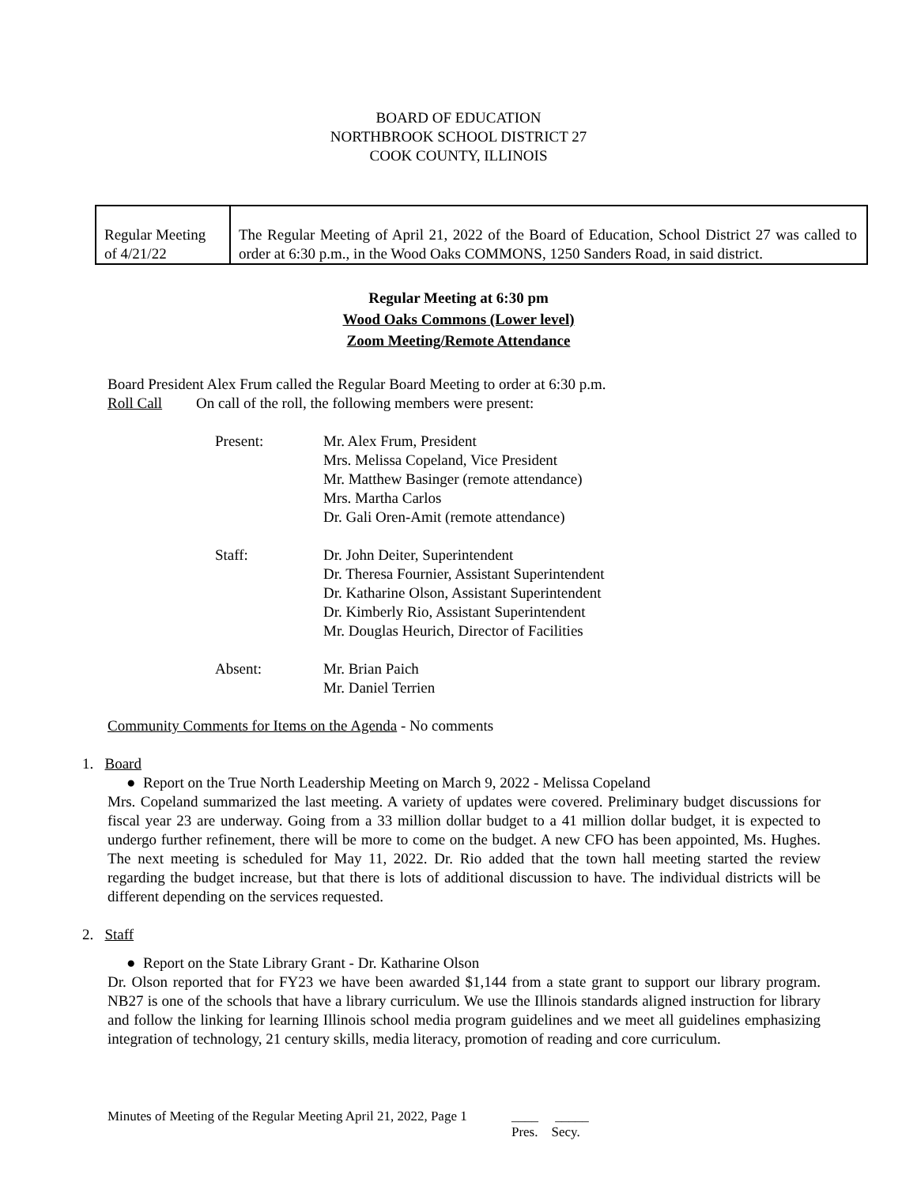BOARD OF EDUCATION
NORTHBROOK SCHOOL DISTRICT 27
COOK COUNTY, ILLINOIS
| Regular Meeting of 4/21/22 | The Regular Meeting of April 21, 2022 of the Board of Education, School District 27 was called to order at 6:30 p.m., in the Wood Oaks COMMONS, 1250 Sanders Road, in said district. |
Regular Meeting at 6:30 pm
Wood Oaks Commons (Lower level)
Zoom Meeting/Remote Attendance
Board President Alex Frum called the Regular Board Meeting to order at 6:30 p.m.
Roll Call On call of the roll, the following members were present:
| Present: | Mr. Alex Frum, President Mrs. Melissa Copeland, Vice President Mr. Matthew Basinger (remote attendance) Mrs. Martha Carlos Dr. Gali Oren-Amit (remote attendance) |
| Staff: | Dr. John Deiter, Superintendent Dr. Theresa Fournier, Assistant Superintendent Dr. Katharine Olson, Assistant Superintendent Dr. Kimberly Rio, Assistant Superintendent Mr. Douglas Heurich, Director of Facilities |
| Absent: | Mr. Brian Paich Mr. Daniel Terrien |
Community Comments for Items on the Agenda - No comments
1. Board
● Report on the True North Leadership Meeting on March 9, 2022 - Melissa Copeland
Mrs. Copeland summarized the last meeting. A variety of updates were covered. Preliminary budget discussions for fiscal year 23 are underway. Going from a 33 million dollar budget to a 41 million dollar budget, it is expected to undergo further refinement, there will be more to come on the budget. A new CFO has been appointed, Ms. Hughes. The next meeting is scheduled for May 11, 2022. Dr. Rio added that the town hall meeting started the review regarding the budget increase, but that there is lots of additional discussion to have. The individual districts will be different depending on the services requested.
2. Staff
● Report on the State Library Grant - Dr. Katharine Olson
Dr. Olson reported that for FY23 we have been awarded $1,144 from a state grant to support our library program. NB27 is one of the schools that have a library curriculum. We use the Illinois standards aligned instruction for library and follow the linking for learning Illinois school media program guidelines and we meet all guidelines emphasizing integration of technology, 21 century skills, media literacy, promotion of reading and core curriculum.
Minutes of Meeting of the Regular Meeting April 21, 2022, Page 1 ____ _____
Pres. Secy.